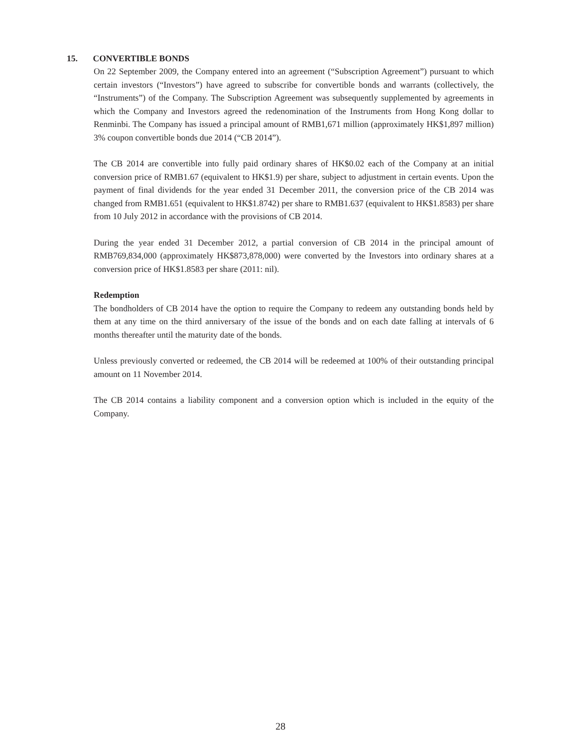15. CONVERTIBLE BONDS
On 22 September 2009, the Company entered into an agreement (“Subscription Agreement”) pursuant to which certain investors (“Investors”) have agreed to subscribe for convertible bonds and warrants (collectively, the “Instruments”) of the Company. The Subscription Agreement was subsequently supplemented by agreements in which the Company and Investors agreed the redenomination of the Instruments from Hong Kong dollar to Renminbi. The Company has issued a principal amount of RMB1,671 million (approximately HK$1,897 million) 3% coupon convertible bonds due 2014 (“CB 2014”).
The CB 2014 are convertible into fully paid ordinary shares of HK$0.02 each of the Company at an initial conversion price of RMB1.67 (equivalent to HK$1.9) per share, subject to adjustment in certain events. Upon the payment of final dividends for the year ended 31 December 2011, the conversion price of the CB 2014 was changed from RMB1.651 (equivalent to HK$1.8742) per share to RMB1.637 (equivalent to HK$1.8583) per share from 10 July 2012 in accordance with the provisions of CB 2014.
During the year ended 31 December 2012, a partial conversion of CB 2014 in the principal amount of RMB769,834,000 (approximately HK$873,878,000) were converted by the Investors into ordinary shares at a conversion price of HK$1.8583 per share (2011: nil).
Redemption
The bondholders of CB 2014 have the option to require the Company to redeem any outstanding bonds held by them at any time on the third anniversary of the issue of the bonds and on each date falling at intervals of 6 months thereafter until the maturity date of the bonds.
Unless previously converted or redeemed, the CB 2014 will be redeemed at 100% of their outstanding principal amount on 11 November 2014.
The CB 2014 contains a liability component and a conversion option which is included in the equity of the Company.
28